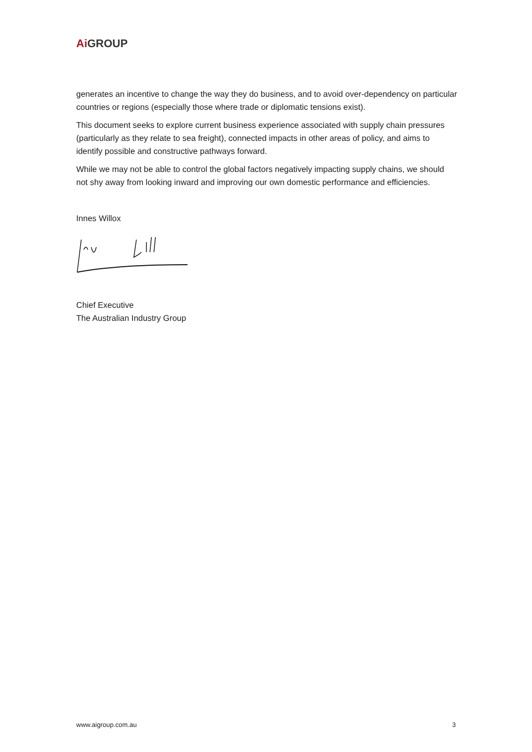Ai GROUP
generates an incentive to change the way they do business, and to avoid over-dependency on particular countries or regions (especially those where trade or diplomatic tensions exist).
This document seeks to explore current business experience associated with supply chain pressures (particularly as they relate to sea freight), connected impacts in other areas of policy, and aims to identify possible and constructive pathways forward.
While we may not be able to control the global factors negatively impacting supply chains, we should not shy away from looking inward and improving our own domestic performance and efficiencies.
Innes Willox
Chief Executive
The Australian Industry Group
www.aigroup.com.au 3